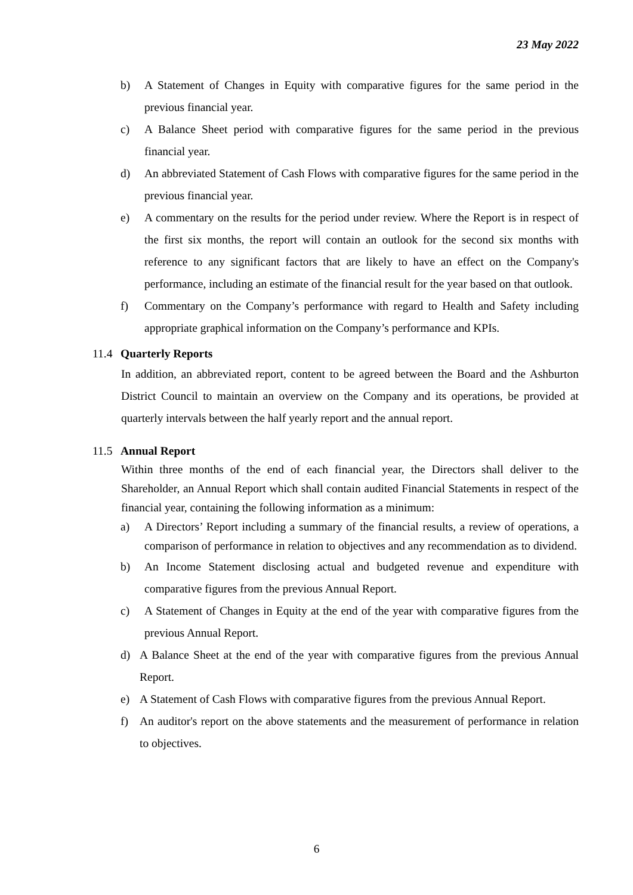23 May 2022
b) A Statement of Changes in Equity with comparative figures for the same period in the previous financial year.
c) A Balance Sheet period with comparative figures for the same period in the previous financial year.
d) An abbreviated Statement of Cash Flows with comparative figures for the same period in the previous financial year.
e) A commentary on the results for the period under review. Where the Report is in respect of the first six months, the report will contain an outlook for the second six months with reference to any significant factors that are likely to have an effect on the Company's performance, including an estimate of the financial result for the year based on that outlook.
f) Commentary on the Company’s performance with regard to Health and Safety including appropriate graphical information on the Company’s performance and KPIs.
11.4 Quarterly Reports
In addition, an abbreviated report, content to be agreed between the Board and the Ashburton District Council to maintain an overview on the Company and its operations, be provided at quarterly intervals between the half yearly report and the annual report.
11.5 Annual Report
Within three months of the end of each financial year, the Directors shall deliver to the Shareholder, an Annual Report which shall contain audited Financial Statements in respect of the financial year, containing the following information as a minimum:
a) A Directors’ Report including a summary of the financial results, a review of operations, a comparison of performance in relation to objectives and any recommendation as to dividend.
b) An Income Statement disclosing actual and budgeted revenue and expenditure with comparative figures from the previous Annual Report.
c) A Statement of Changes in Equity at the end of the year with comparative figures from the previous Annual Report.
d) A Balance Sheet at the end of the year with comparative figures from the previous Annual Report.
e) A Statement of Cash Flows with comparative figures from the previous Annual Report.
f) An auditor's report on the above statements and the measurement of performance in relation to objectives.
6